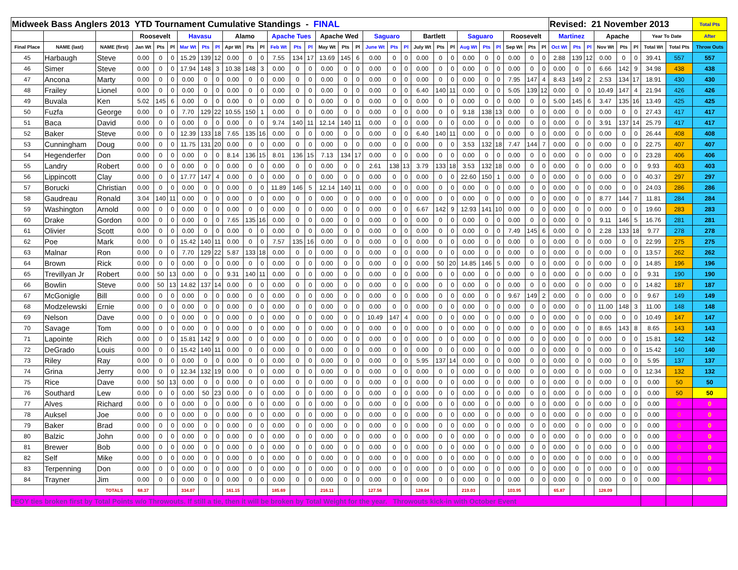| Midweek Bass Anglers 2013 YTD Tournament Cumulative Standings - FINAL | | | | | | | | | | | | | | | | | | | | | | | | | | | | | | Revised: 21 November 2013 | | | | | | | | Total Pts |
| | | | Roosevelt | | | Havasu | | | Alamo | | | Apache Tues | | | Apache Wed | | | Saguaro | | | Bartlett | | | Saguaro | | | Roosevelt | | | Martinez | | | Apache | | | Year To Date | | After |
| Final Place | NAME (last) | NAME (first) | Jan Wt | Pts | Pl | Mar Wt | Pts | Pl | Apr Wt | Pts | Pl | Feb Wt | Pts | Pl | May Wt | Pts | Pl | June Wt | Pts | Pl | July Wt | Pts | Pl | Aug Wt | Pts | Pl | Sep Wt | Pts | Pl | Oct Wt | Pts | Pl | Nov Wt | Pts | Pl | Total Wt | Total Pts | Throw Outs |
| 45 | Harbaugh | Steve | 0.00 | 0 | 0 | 15.29 | 139 | 12 | 0.00 | 0 | 0 | 7.55 | 134 | 17 | 13.69 | 145 | 6 | 0.00 | 0 | 0 | 0.00 | 0 | 0 | 0.00 | 0 | 0 | 0.00 | 0 | 0 | 2.88 | 139 | 12 | 0.00 | 0 | 0 | 39.41 | 557 | 557 |
| 46 | Simer | Steve | 0.00 | 0 | 0 | 17.94 | 148 | 3 | 10.38 | 148 | 3 | 0.00 | 0 | 0 | 0.00 | 0 | 0 | 0.00 | 0 | 0 | 0.00 | 0 | 0 | 0.00 | 0 | 0 | 0.00 | 0 | 0 | 0.00 | 0 | 0 | 6.66 | 142 | 9 | 34.98 | 438 | 438 |
| 47 | Ancona | Marty | 0.00 | 0 | 0 | 0.00 | 0 | 0 | 0.00 | 0 | 0 | 0.00 | 0 | 0 | 0.00 | 0 | 0 | 0.00 | 0 | 0 | 0.00 | 0 | 0 | 0.00 | 0 | 0 | 7.95 | 147 | 4 | 8.43 | 149 | 2 | 2.53 | 134 | 17 | 18.91 | 430 | 430 |
| 48 | Frailey | Lionel | 0.00 | 0 | 0 | 0.00 | 0 | 0 | 0.00 | 0 | 0 | 0.00 | 0 | 0 | 0.00 | 0 | 0 | 0.00 | 0 | 0 | 6.40 | 140 | 11 | 0.00 | 0 | 0 | 5.05 | 139 | 12 | 0.00 | 0 | 0 | 10.49 | 147 | 4 | 21.94 | 426 | 426 |
| 49 | Buvala | Ken | 5.02 | 145 | 6 | 0.00 | 0 | 0 | 0.00 | 0 | 0 | 0.00 | 0 | 0 | 0.00 | 0 | 0 | 0.00 | 0 | 0 | 0.00 | 0 | 0 | 0.00 | 0 | 0 | 0.00 | 0 | 0 | 5.00 | 145 | 6 | 3.47 | 135 | 16 | 13.49 | 425 | 425 |
| 50 | Fuzfa | George | 0.00 | 0 | 0 | 7.70 | 129 | 22 | 10.55 | 150 | 1 | 0.00 | 0 | 0 | 0.00 | 0 | 0 | 0.00 | 0 | 0 | 0.00 | 0 | 0 | 9.18 | 138 | 13 | 0.00 | 0 | 0 | 0.00 | 0 | 0 | 0.00 | 0 | 0 | 27.43 | 417 | 417 |
| 51 | Baca | David | 0.00 | 0 | 0 | 0.00 | 0 | 0 | 0.00 | 0 | 0 | 9.74 | 140 | 11 | 12.14 | 140 | 11 | 0.00 | 0 | 0 | 0.00 | 0 | 0 | 0.00 | 0 | 0 | 0.00 | 0 | 0 | 0.00 | 0 | 0 | 3.91 | 137 | 14 | 25.79 | 417 | 417 |
| 52 | Baker | Steve | 0.00 | 0 | 0 | 12.39 | 133 | 18 | 7.65 | 135 | 16 | 0.00 | 0 | 0 | 0.00 | 0 | 0 | 0.00 | 0 | 0 | 6.40 | 140 | 11 | 0.00 | 0 | 0 | 0.00 | 0 | 0 | 0.00 | 0 | 0 | 0.00 | 0 | 0 | 26.44 | 408 | 408 |
| 53 | Cunningham | Doug | 0.00 | 0 | 0 | 11.75 | 131 | 20 | 0.00 | 0 | 0 | 0.00 | 0 | 0 | 0.00 | 0 | 0 | 0.00 | 0 | 0 | 0.00 | 0 | 0 | 3.53 | 132 | 18 | 7.47 | 144 | 7 | 0.00 | 0 | 0 | 0.00 | 0 | 0 | 22.75 | 407 | 407 |
| 54 | Hegenderfer | Don | 0.00 | 0 | 0 | 0.00 | 0 | 0 | 8.14 | 136 | 15 | 8.01 | 136 | 15 | 7.13 | 134 | 17 | 0.00 | 0 | 0 | 0.00 | 0 | 0 | 0.00 | 0 | 0 | 0.00 | 0 | 0 | 0.00 | 0 | 0 | 0.00 | 0 | 0 | 23.28 | 406 | 406 |
| 55 | Landry | Robert | 0.00 | 0 | 0 | 0.00 | 0 | 0 | 0.00 | 0 | 0 | 0.00 | 0 | 0 | 0.00 | 0 | 0 | 2.61 | 138 | 13 | 3.79 | 133 | 18 | 3.53 | 132 | 18 | 0.00 | 0 | 0 | 0.00 | 0 | 0 | 0.00 | 0 | 0 | 9.93 | 403 | 403 |
| 56 | Lippincott | Clay | 0.00 | 0 | 0 | 17.77 | 147 | 4 | 0.00 | 0 | 0 | 0.00 | 0 | 0 | 0.00 | 0 | 0 | 0.00 | 0 | 0 | 0.00 | 0 | 0 | 22.60 | 150 | 1 | 0.00 | 0 | 0 | 0.00 | 0 | 0 | 0.00 | 0 | 0 | 40.37 | 297 | 297 |
| 57 | Borucki | Christian | 0.00 | 0 | 0 | 0.00 | 0 | 0 | 0.00 | 0 | 0 | 11.89 | 146 | 5 | 12.14 | 140 | 11 | 0.00 | 0 | 0 | 0.00 | 0 | 0 | 0.00 | 0 | 0 | 0.00 | 0 | 0 | 0.00 | 0 | 0 | 0.00 | 0 | 0 | 24.03 | 286 | 286 |
| 58 | Gaudreau | Ronald | 3.04 | 140 | 11 | 0.00 | 0 | 0 | 0.00 | 0 | 0 | 0.00 | 0 | 0 | 0.00 | 0 | 0 | 0.00 | 0 | 0 | 0.00 | 0 | 0 | 0.00 | 0 | 0 | 0.00 | 0 | 0 | 0.00 | 0 | 0 | 8.77 | 144 | 7 | 11.81 | 284 | 284 |
| 59 | Washington | Arnold | 0.00 | 0 | 0 | 0.00 | 0 | 0 | 0.00 | 0 | 0 | 0.00 | 0 | 0 | 0.00 | 0 | 0 | 0.00 | 0 | 0 | 6.67 | 142 | 9 | 12.93 | 141 | 10 | 0.00 | 0 | 0 | 0.00 | 0 | 0 | 0.00 | 0 | 0 | 19.60 | 283 | 283 |
| 60 | Drake | Gordon | 0.00 | 0 | 0 | 0.00 | 0 | 0 | 7.65 | 135 | 16 | 0.00 | 0 | 0 | 0.00 | 0 | 0 | 0.00 | 0 | 0 | 0.00 | 0 | 0 | 0.00 | 0 | 0 | 0.00 | 0 | 0 | 0.00 | 0 | 0 | 9.11 | 146 | 5 | 16.76 | 281 | 281 |
| 61 | Olivier | Scott | 0.00 | 0 | 0 | 0.00 | 0 | 0 | 0.00 | 0 | 0 | 0.00 | 0 | 0 | 0.00 | 0 | 0 | 0.00 | 0 | 0 | 0.00 | 0 | 0 | 0.00 | 0 | 0 | 7.49 | 145 | 6 | 0.00 | 0 | 0 | 2.28 | 133 | 18 | 9.77 | 278 | 278 |
| 62 | Poe | Mark | 0.00 | 0 | 0 | 15.42 | 140 | 11 | 0.00 | 0 | 0 | 7.57 | 135 | 16 | 0.00 | 0 | 0 | 0.00 | 0 | 0 | 0.00 | 0 | 0 | 0.00 | 0 | 0 | 0.00 | 0 | 0 | 0.00 | 0 | 0 | 0.00 | 0 | 0 | 22.99 | 275 | 275 |
| 63 | Malnar | Ron | 0.00 | 0 | 0 | 7.70 | 129 | 22 | 5.87 | 133 | 18 | 0.00 | 0 | 0 | 0.00 | 0 | 0 | 0.00 | 0 | 0 | 0.00 | 0 | 0 | 0.00 | 0 | 0 | 0.00 | 0 | 0 | 0.00 | 0 | 0 | 0.00 | 0 | 0 | 13.57 | 262 | 262 |
| 64 | Brown | Rick | 0.00 | 0 | 0 | 0.00 | 0 | 0 | 0.00 | 0 | 0 | 0.00 | 0 | 0 | 0.00 | 0 | 0 | 0.00 | 0 | 0 | 0.00 | 50 | 20 | 14.85 | 146 | 5 | 0.00 | 0 | 0 | 0.00 | 0 | 0 | 0.00 | 0 | 0 | 14.85 | 196 | 196 |
| 65 | Trevillyan Jr | Robert | 0.00 | 50 | 13 | 0.00 | 0 | 0 | 9.31 | 140 | 11 | 0.00 | 0 | 0 | 0.00 | 0 | 0 | 0.00 | 0 | 0 | 0.00 | 0 | 0 | 0.00 | 0 | 0 | 0.00 | 0 | 0 | 0.00 | 0 | 0 | 0.00 | 0 | 0 | 9.31 | 190 | 190 |
| 66 | Bowlin | Steve | 0.00 | 50 | 13 | 14.82 | 137 | 14 | 0.00 | 0 | 0 | 0.00 | 0 | 0 | 0.00 | 0 | 0 | 0.00 | 0 | 0 | 0.00 | 0 | 0 | 0.00 | 0 | 0 | 0.00 | 0 | 0 | 0.00 | 0 | 0 | 0.00 | 0 | 0 | 14.82 | 187 | 187 |
| 67 | McGonigle | Bill | 0.00 | 0 | 0 | 0.00 | 0 | 0 | 0.00 | 0 | 0 | 0.00 | 0 | 0 | 0.00 | 0 | 0 | 0.00 | 0 | 0 | 0.00 | 0 | 0 | 0.00 | 0 | 0 | 9.67 | 149 | 2 | 0.00 | 0 | 0 | 0.00 | 0 | 0 | 9.67 | 149 | 149 |
| 68 | Modzelewski | Ernie | 0.00 | 0 | 0 | 0.00 | 0 | 0 | 0.00 | 0 | 0 | 0.00 | 0 | 0 | 0.00 | 0 | 0 | 0.00 | 0 | 0 | 0.00 | 0 | 0 | 0.00 | 0 | 0 | 0.00 | 0 | 0 | 0.00 | 0 | 0 | 11.00 | 148 | 3 | 11.00 | 148 | 148 |
| 69 | Nelson | Dave | 0.00 | 0 | 0 | 0.00 | 0 | 0 | 0.00 | 0 | 0 | 0.00 | 0 | 0 | 0.00 | 0 | 0 | 10.49 | 147 | 4 | 0.00 | 0 | 0 | 0.00 | 0 | 0 | 0.00 | 0 | 0 | 0.00 | 0 | 0 | 0.00 | 0 | 0 | 10.49 | 147 | 147 |
| 70 | Savage | Tom | 0.00 | 0 | 0 | 0.00 | 0 | 0 | 0.00 | 0 | 0 | 0.00 | 0 | 0 | 0.00 | 0 | 0 | 0.00 | 0 | 0 | 0.00 | 0 | 0 | 0.00 | 0 | 0 | 0.00 | 0 | 0 | 0.00 | 0 | 0 | 8.65 | 143 | 8 | 8.65 | 143 | 143 |
| 71 | Lapointe | Rich | 0.00 | 0 | 0 | 15.81 | 142 | 9 | 0.00 | 0 | 0 | 0.00 | 0 | 0 | 0.00 | 0 | 0 | 0.00 | 0 | 0 | 0.00 | 0 | 0 | 0.00 | 0 | 0 | 0.00 | 0 | 0 | 0.00 | 0 | 0 | 0.00 | 0 | 0 | 15.81 | 142 | 142 |
| 72 | DeGrado | Louis | 0.00 | 0 | 0 | 15.42 | 140 | 11 | 0.00 | 0 | 0 | 0.00 | 0 | 0 | 0.00 | 0 | 0 | 0.00 | 0 | 0 | 0.00 | 0 | 0 | 0.00 | 0 | 0 | 0.00 | 0 | 0 | 0.00 | 0 | 0 | 0.00 | 0 | 0 | 15.42 | 140 | 140 |
| 73 | Riley | Ray | 0.00 | 0 | 0 | 0.00 | 0 | 0 | 0.00 | 0 | 0 | 0.00 | 0 | 0 | 0.00 | 0 | 0 | 0.00 | 0 | 0 | 5.95 | 137 | 14 | 0.00 | 0 | 0 | 0.00 | 0 | 0 | 0.00 | 0 | 0 | 0.00 | 0 | 0 | 5.95 | 137 | 137 |
| 74 | Grina | Jerry | 0.00 | 0 | 0 | 12.34 | 132 | 19 | 0.00 | 0 | 0 | 0.00 | 0 | 0 | 0.00 | 0 | 0 | 0.00 | 0 | 0 | 0.00 | 0 | 0 | 0.00 | 0 | 0 | 0.00 | 0 | 0 | 0.00 | 0 | 0 | 0.00 | 0 | 0 | 12.34 | 132 | 132 |
| 75 | Rice | Dave | 0.00 | 50 | 13 | 0.00 | 0 | 0 | 0.00 | 0 | 0 | 0.00 | 0 | 0 | 0.00 | 0 | 0 | 0.00 | 0 | 0 | 0.00 | 0 | 0 | 0.00 | 0 | 0 | 0.00 | 0 | 0 | 0.00 | 0 | 0 | 0.00 | 0 | 0 | 0.00 | 50 | 50 |
| 76 | Southard | Lew | 0.00 | 0 | 0 | 0.00 | 50 | 23 | 0.00 | 0 | 0 | 0.00 | 0 | 0 | 0.00 | 0 | 0 | 0.00 | 0 | 0 | 0.00 | 0 | 0 | 0.00 | 0 | 0 | 0.00 | 0 | 0 | 0.00 | 0 | 0 | 0.00 | 0 | 0 | 0.00 | 50 | 50 |
| 77 | Alves | Richard | 0.00 | 0 | 0 | 0.00 | 0 | 0 | 0.00 | 0 | 0 | 0.00 | 0 | 0 | 0.00 | 0 | 0 | 0.00 | 0 | 0 | 0.00 | 0 | 0 | 0.00 | 0 | 0 | 0.00 | 0 | 0 | 0.00 | 0 | 0 | 0.00 | 0 | 0 | 0.00 | 0 | 0 |
| 78 | Auksel | Joe | 0.00 | 0 | 0 | 0.00 | 0 | 0 | 0.00 | 0 | 0 | 0.00 | 0 | 0 | 0.00 | 0 | 0 | 0.00 | 0 | 0 | 0.00 | 0 | 0 | 0.00 | 0 | 0 | 0.00 | 0 | 0 | 0.00 | 0 | 0 | 0.00 | 0 | 0 | 0.00 | 0 | 0 |
| 79 | Baker | Brad | 0.00 | 0 | 0 | 0.00 | 0 | 0 | 0.00 | 0 | 0 | 0.00 | 0 | 0 | 0.00 | 0 | 0 | 0.00 | 0 | 0 | 0.00 | 0 | 0 | 0.00 | 0 | 0 | 0.00 | 0 | 0 | 0.00 | 0 | 0 | 0.00 | 0 | 0 | 0.00 | 0 | 0 |
| 80 | Balzic | John | 0.00 | 0 | 0 | 0.00 | 0 | 0 | 0.00 | 0 | 0 | 0.00 | 0 | 0 | 0.00 | 0 | 0 | 0.00 | 0 | 0 | 0.00 | 0 | 0 | 0.00 | 0 | 0 | 0.00 | 0 | 0 | 0.00 | 0 | 0 | 0.00 | 0 | 0 | 0.00 | 0 | 0 |
| 81 | Brewer | Bob | 0.00 | 0 | 0 | 0.00 | 0 | 0 | 0.00 | 0 | 0 | 0.00 | 0 | 0 | 0.00 | 0 | 0 | 0.00 | 0 | 0 | 0.00 | 0 | 0 | 0.00 | 0 | 0 | 0.00 | 0 | 0 | 0.00 | 0 | 0 | 0.00 | 0 | 0 | 0.00 | 0 | 0 |
| 82 | Self | Mike | 0.00 | 0 | 0 | 0.00 | 0 | 0 | 0.00 | 0 | 0 | 0.00 | 0 | 0 | 0.00 | 0 | 0 | 0.00 | 0 | 0 | 0.00 | 0 | 0 | 0.00 | 0 | 0 | 0.00 | 0 | 0 | 0.00 | 0 | 0 | 0.00 | 0 | 0 | 0.00 | 0 | 0 |
| 83 | Terpenning | Don | 0.00 | 0 | 0 | 0.00 | 0 | 0 | 0.00 | 0 | 0 | 0.00 | 0 | 0 | 0.00 | 0 | 0 | 0.00 | 0 | 0 | 0.00 | 0 | 0 | 0.00 | 0 | 0 | 0.00 | 0 | 0 | 0.00 | 0 | 0 | 0.00 | 0 | 0 | 0.00 | 0 | 0 |
| 84 | Trayner | Jim | 0.00 | 0 | 0 | 0.00 | 0 | 0 | 0.00 | 0 | 0 | 0.00 | 0 | 0 | 0.00 | 0 | 0 | 0.00 | 0 | 0 | 0.00 | 0 | 0 | 0.00 | 0 | 0 | 0.00 | 0 | 0 | 0.00 | 0 | 0 | 0.00 | 0 | 0 | 0.00 | 0 | 0 |
| | | TOTALS | 68.37 | | | 334.07 | | | 161.15 | | | 185.69 | | | 216.11 | | | 127.56 | | | 128.04 | | | 219.03 | | | 103.95 | | | 65.87 | | | 128.09 | | | | | |
| *EOY ties broken first by Total Points w/o Throwouts. If still a tie, then it will be broken by Total Weight for the year. Throwouts kick-in with October Event | | | | | | | | | | | | | | | | | | | | | | | | | | | | | | | | | | | | | | |